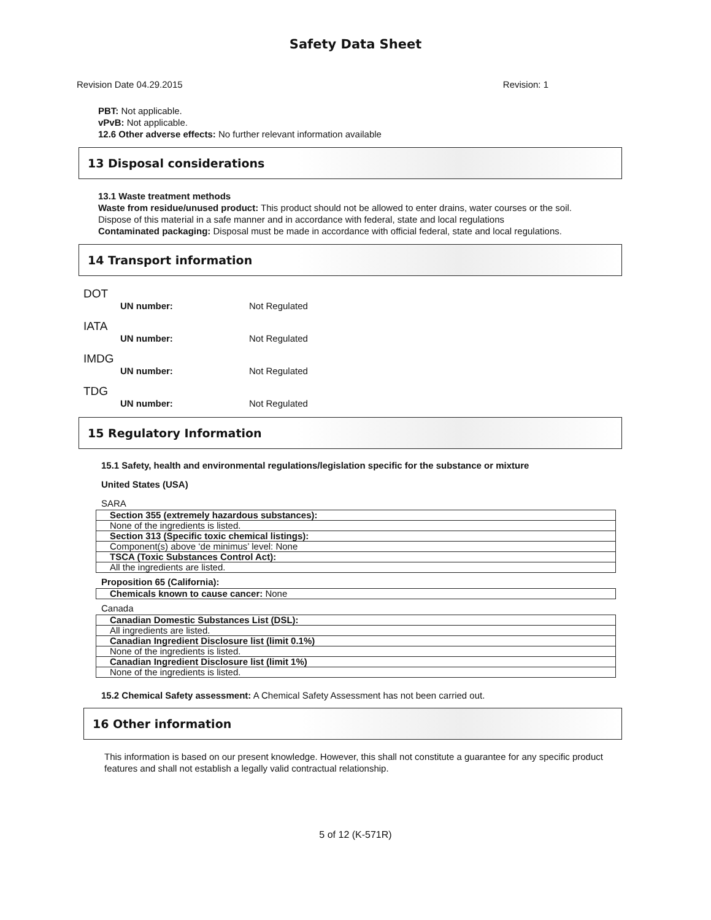Safety Data Sheet
Revision Date 04.29.2015 Revision: 1
PBT: Not applicable.
vPvB: Not applicable.
12.6 Other adverse effects: No further relevant information available
13 Disposal considerations
13.1 Waste treatment methods
Waste from residue/unused product: This product should not be allowed to enter drains, water courses or the soil.
Dispose of this material in a safe manner and in accordance with federal, state and local regulations
Contaminated packaging: Disposal must be made in accordance with official federal, state and local regulations.
14 Transport information
DOT
UN number: Not Regulated
IATA
UN number: Not Regulated
IMDG
UN number: Not Regulated
TDG
UN number: Not Regulated
15 Regulatory Information
15.1 Safety, health and environmental regulations/legislation specific for the substance or mixture
United States (USA)
SARA
| Section 355 (extremely hazardous substances): |
| None of the ingredients is listed. |
| Section 313 (Specific toxic chemical listings): |
| Component(s) above ‘de minimus’ level: None |
| TSCA (Toxic Substances Control Act): |
| All the ingredients are listed. |
Proposition 65 (California):
| Chemicals known to cause cancer: None |
Canada
| Canadian Domestic Substances List (DSL): |
| All ingredients are listed. |
| Canadian Ingredient Disclosure list (limit 0.1%) |
| None of the ingredients is listed. |
| Canadian Ingredient Disclosure list (limit 1%) |
| None of the ingredients is listed. |
15.2 Chemical Safety assessment: A Chemical Safety Assessment has not been carried out.
16 Other information
This information is based on our present knowledge. However, this shall not constitute a guarantee for any specific product features and shall not establish a legally valid contractual relationship.
5 of 12 (K-571R)